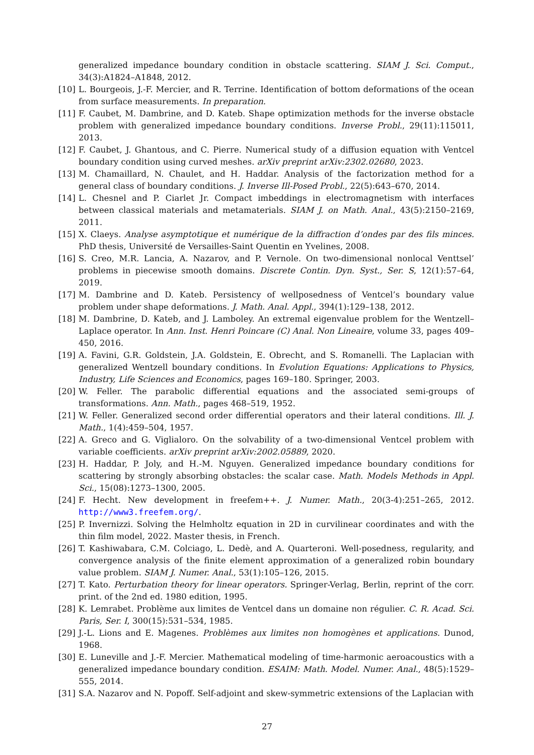generalized impedance boundary condition in obstacle scattering. SIAM J. Sci. Comput., 34(3):A1824–A1848, 2012.
[10] L. Bourgeois, J.-F. Mercier, and R. Terrine. Identification of bottom deformations of the ocean from surface measurements. In preparation.
[11] F. Caubet, M. Dambrine, and D. Kateb. Shape optimization methods for the inverse obstacle problem with generalized impedance boundary conditions. Inverse Probl., 29(11):115011, 2013.
[12] F. Caubet, J. Ghantous, and C. Pierre. Numerical study of a diffusion equation with Ventcel boundary condition using curved meshes. arXiv preprint arXiv:2302.02680, 2023.
[13] M. Chamaillard, N. Chaulet, and H. Haddar. Analysis of the factorization method for a general class of boundary conditions. J. Inverse Ill-Posed Probl., 22(5):643–670, 2014.
[14] L. Chesnel and P. Ciarlet Jr. Compact imbeddings in electromagnetism with interfaces between classical materials and metamaterials. SIAM J. on Math. Anal., 43(5):2150–2169, 2011.
[15] X. Claeys. Analyse asymptotique et numérique de la diffraction d’ondes par des fils minces. PhD thesis, Université de Versailles-Saint Quentin en Yvelines, 2008.
[16] S. Creo, M.R. Lancia, A. Nazarov, and P. Vernole. On two-dimensional nonlocal Venttsel’ problems in piecewise smooth domains. Discrete Contin. Dyn. Syst., Ser. S, 12(1):57–64, 2019.
[17] M. Dambrine and D. Kateb. Persistency of wellposedness of Ventcel’s boundary value problem under shape deformations. J. Math. Anal. Appl., 394(1):129–138, 2012.
[18] M. Dambrine, D. Kateb, and J. Lamboley. An extremal eigenvalue problem for the Wentzell–Laplace operator. In Ann. Inst. Henri Poincare (C) Anal. Non Lineaire, volume 33, pages 409–450, 2016.
[19] A. Favini, G.R. Goldstein, J.A. Goldstein, E. Obrecht, and S. Romanelli. The Laplacian with generalized Wentzell boundary conditions. In Evolution Equations: Applications to Physics, Industry, Life Sciences and Economics, pages 169–180. Springer, 2003.
[20] W. Feller. The parabolic differential equations and the associated semi-groups of transformations. Ann. Math., pages 468–519, 1952.
[21] W. Feller. Generalized second order differential operators and their lateral conditions. Ill. J. Math., 1(4):459–504, 1957.
[22] A. Greco and G. Viglialoro. On the solvability of a two-dimensional Ventcel problem with variable coefficients. arXiv preprint arXiv:2002.05889, 2020.
[23] H. Haddar, P. Joly, and H.-M. Nguyen. Generalized impedance boundary conditions for scattering by strongly absorbing obstacles: the scalar case. Math. Models Methods in Appl. Sci., 15(08):1273–1300, 2005.
[24] F. Hecht. New development in freefem++. J. Numer. Math., 20(3-4):251–265, 2012. http://www3.freefem.org/.
[25] P. Invernizzi. Solving the Helmholtz equation in 2D in curvilinear coordinates and with the thin film model, 2022. Master thesis, in French.
[26] T. Kashiwabara, C.M. Colciago, L. Dedè, and A. Quarteroni. Well-posedness, regularity, and convergence analysis of the finite element approximation of a generalized robin boundary value problem. SIAM J. Numer. Anal., 53(1):105–126, 2015.
[27] T. Kato. Perturbation theory for linear operators. Springer-Verlag, Berlin, reprint of the corr. print. of the 2nd ed. 1980 edition, 1995.
[28] K. Lemrabet. Problème aux limites de Ventcel dans un domaine non régulier. C. R. Acad. Sci. Paris, Ser. I, 300(15):531–534, 1985.
[29] J.-L. Lions and E. Magenes. Problèmes aux limites non homogènes et applications. Dunod, 1968.
[30] E. Luneville and J.-F. Mercier. Mathematical modeling of time-harmonic aeroacoustics with a generalized impedance boundary condition. ESAIM: Math. Model. Numer. Anal., 48(5):1529–555, 2014.
[31] S.A. Nazarov and N. Popoff. Self-adjoint and skew-symmetric extensions of the Laplacian with
27